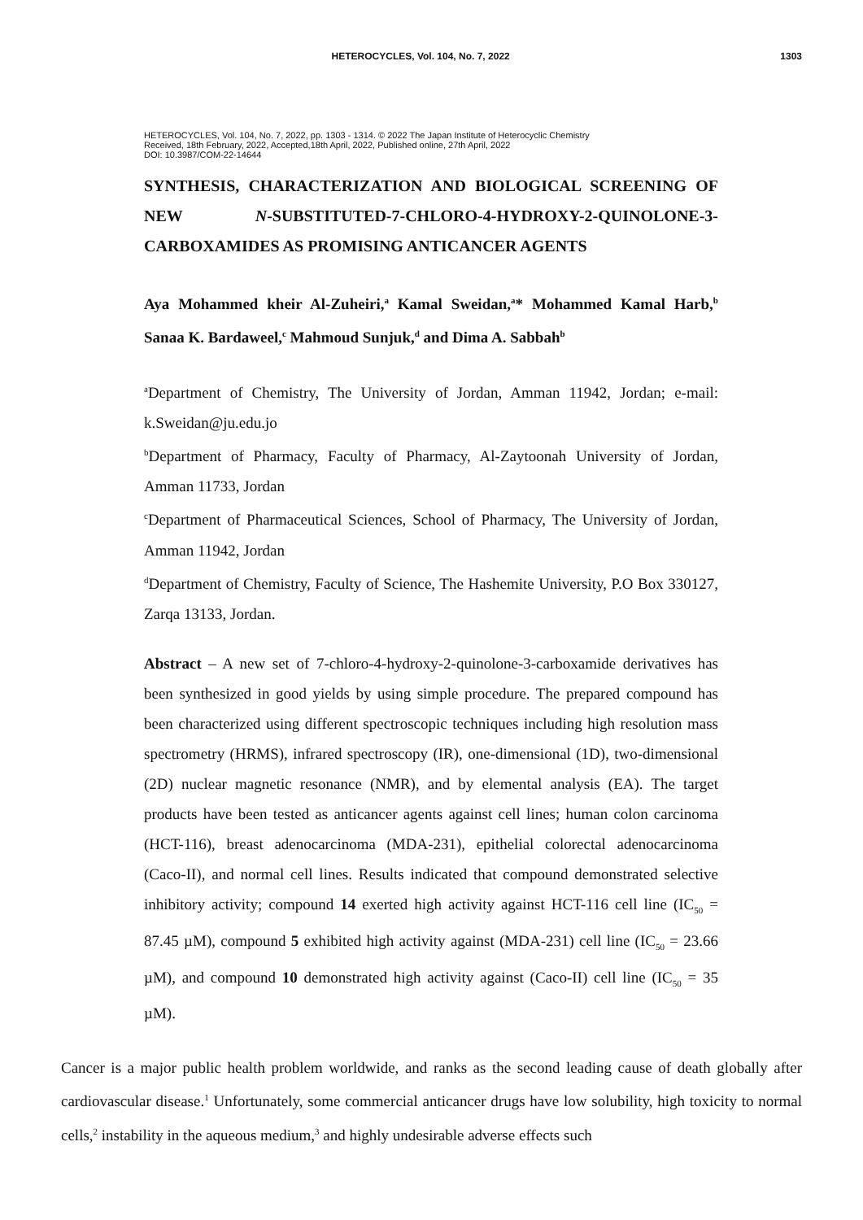HETEROCYCLES, Vol. 104, No. 7, 2022 1303
HETEROCYCLES, Vol. 104, No. 7, 2022, pp. 1303 - 1314. © 2022 The Japan Institute of Heterocyclic Chemistry
Received, 18th February, 2022, Accepted,18th April, 2022, Published online, 27th April, 2022
DOI: 10.3987/COM-22-14644
SYNTHESIS, CHARACTERIZATION AND BIOLOGICAL SCREENING OF NEW N-SUBSTITUTED-7-CHLORO-4-HYDROXY-2-QUINOLONE-3-CARBOXAMIDES AS PROMISING ANTICANCER AGENTS
Aya Mohammed kheir Al-Zuheiri,<sup>a</sup> Kamal Sweidan,<sup>a</sup>* Mohammed Kamal Harb,<sup>b</sup> Sanaa K. Bardaweel,<sup>c</sup> Mahmoud Sunjuk,<sup>d</sup> and Dima A. Sabbah<sup>b</sup>
<sup>a</sup> Department of Chemistry, The University of Jordan, Amman 11942, Jordan; e-mail: k.Sweidan@ju.edu.jo
<sup>b</sup> Department of Pharmacy, Faculty of Pharmacy, Al-Zaytoonah University of Jordan, Amman 11733, Jordan
<sup>c</sup> Department of Pharmaceutical Sciences, School of Pharmacy, The University of Jordan, Amman 11942, Jordan
<sup>d</sup> Department of Chemistry, Faculty of Science, The Hashemite University, P.O Box 330127, Zarqa 13133, Jordan.
Abstract – A new set of 7-chloro-4-hydroxy-2-quinolone-3-carboxamide derivatives has been synthesized in good yields by using simple procedure. The prepared compound has been characterized using different spectroscopic techniques including high resolution mass spectrometry (HRMS), infrared spectroscopy (IR), one-dimensional (1D), two-dimensional (2D) nuclear magnetic resonance (NMR), and by elemental analysis (EA). The target products have been tested as anticancer agents against cell lines; human colon carcinoma (HCT-116), breast adenocarcinoma (MDA-231), epithelial colorectal adenocarcinoma (Caco-II), and normal cell lines. Results indicated that compound demonstrated selective inhibitory activity; compound 14 exerted high activity against HCT-116 cell line (IC<sub>50</sub> = 87.45 µM), compound 5 exhibited high activity against (MDA-231) cell line (IC<sub>50</sub> = 23.66 µM), and compound 10 demonstrated high activity against (Caco-II) cell line (IC<sub>50</sub> = 35 µM).
Cancer is a major public health problem worldwide, and ranks as the second leading cause of death globally after cardiovascular disease.<sup>1</sup> Unfortunately, some commercial anticancer drugs have low solubility, high toxicity to normal cells,<sup>2</sup> instability in the aqueous medium,<sup>3</sup> and highly undesirable adverse effects such